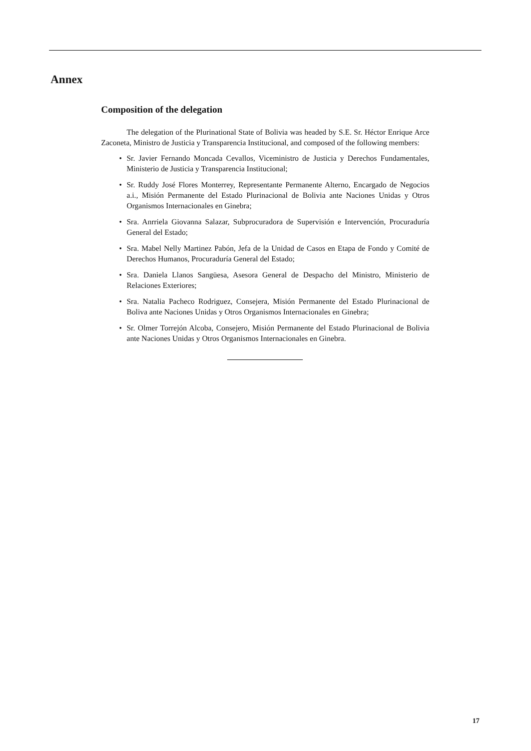Annex
Composition of the delegation
The delegation of the Plurinational State of Bolivia was headed by S.E. Sr. Héctor Enrique Arce Zaconeta, Ministro de Justicia y Transparencia Institucional, and composed of the following members:
• Sr. Javier Fernando Moncada Cevallos, Viceministro de Justicia y Derechos Fundamentales, Ministerio de Justicia y Transparencia Institucional;
• Sr. Ruddy José Flores Monterrey, Representante Permanente Alterno, Encargado de Negocios a.i., Misión Permanente del Estado Plurinacional de Bolivia ante Naciones Unidas y Otros Organismos Internacionales en Ginebra;
• Sra. Anrriela Giovanna Salazar, Subprocuradora de Supervisión e Intervención, Procuraduría General del Estado;
• Sra. Mabel Nelly Martinez Pabón, Jefa de la Unidad de Casos en Etapa de Fondo y Comité de Derechos Humanos, Procuraduría General del Estado;
• Sra. Daniela Llanos Sangüesa, Asesora General de Despacho del Ministro, Ministerio de Relaciones Exteriores;
• Sra. Natalia Pacheco Rodriguez, Consejera, Misión Permanente del Estado Plurinacional de Boliva ante Naciones Unidas y Otros Organismos Internacionales en Ginebra;
• Sr. Olmer Torrejón Alcoba, Consejero, Misión Permanente del Estado Plurinacional de Bolivia ante Naciones Unidas y Otros Organismos Internacionales en Ginebra.
17